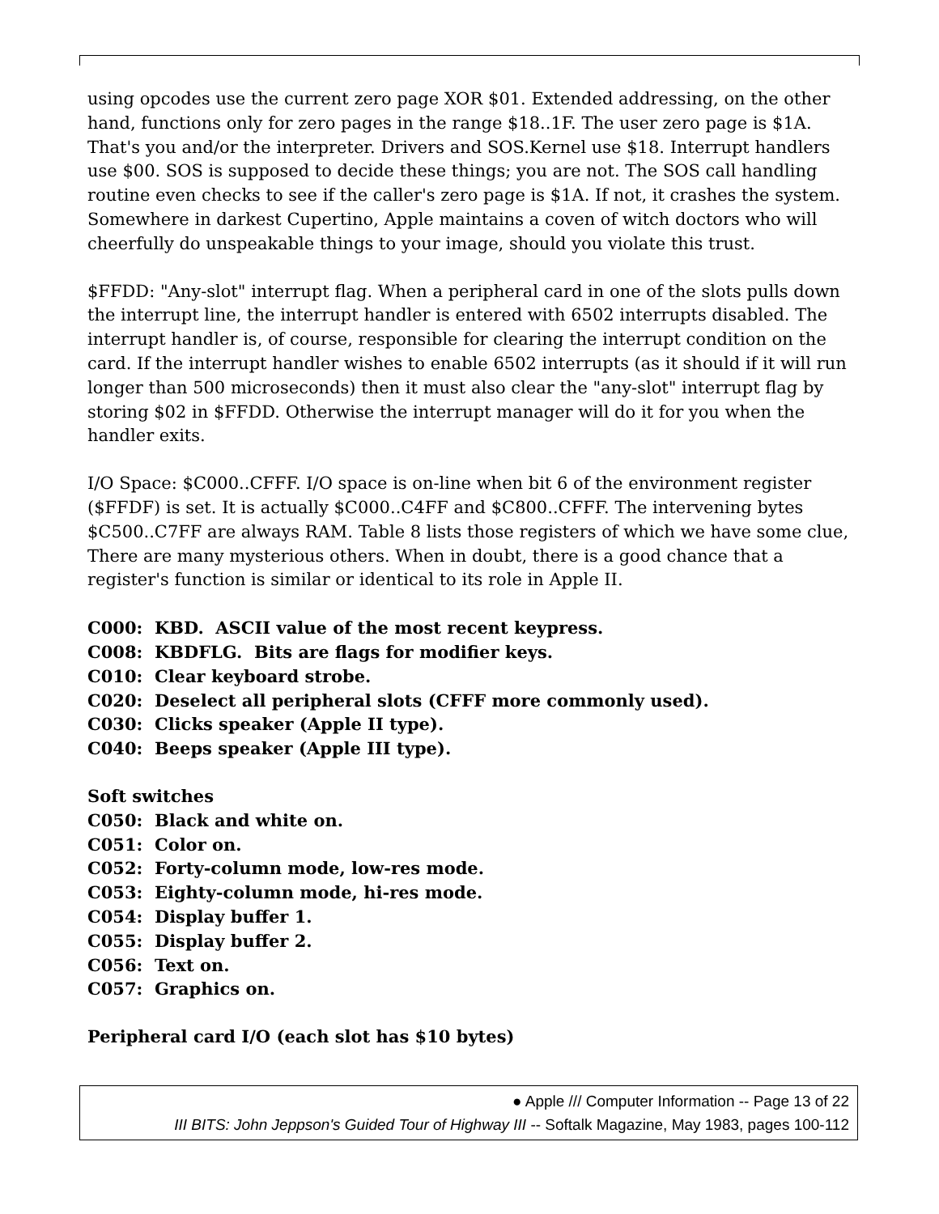using opcodes use the current zero page XOR $01. Extended addressing, on the other hand, functions only for zero pages in the range $18..1F. The user zero page is $1A. That's you and/or the interpreter. Drivers and SOS.Kernel use $18. Interrupt handlers use $00. SOS is supposed to decide these things; you are not. The SOS call handling routine even checks to see if the caller's zero page is $1A. If not, it crashes the system. Somewhere in darkest Cupertino, Apple maintains a coven of witch doctors who will cheerfully do unspeakable things to your image, should you violate this trust.
$FFDD: "Any-slot" interrupt flag. When a peripheral card in one of the slots pulls down the interrupt line, the interrupt handler is entered with 6502 interrupts disabled. The interrupt handler is, of course, responsible for clearing the interrupt condition on the card. If the interrupt handler wishes to enable 6502 interrupts (as it should if it will run longer than 500 microseconds) then it must also clear the "any-slot" interrupt flag by storing $02 in $FFDD. Otherwise the interrupt manager will do it for you when the handler exits.
I/O Space: $C000..CFFF. I/O space is on-line when bit 6 of the environment register ($FFDF) is set. It is actually $C000..C4FF and $C800..CFFF. The intervening bytes $C500..C7FF are always RAM. Table 8 lists those registers of which we have some clue, There are many mysterious others. When in doubt, there is a good chance that a register's function is similar or identical to its role in Apple II.
C000: KBD. ASCII value of the most recent keypress.
C008: KBDFLG. Bits are flags for modifier keys.
C010: Clear keyboard strobe.
C020: Deselect all peripheral slots (CFFF more commonly used).
C030: Clicks speaker (Apple II type).
C040: Beeps speaker (Apple III type).
Soft switches
C050: Black and white on.
C051: Color on.
C052: Forty-column mode, low-res mode.
C053: Eighty-column mode, hi-res mode.
C054: Display buffer 1.
C055: Display buffer 2.
C056: Text on.
C057: Graphics on.
Peripheral card I/O (each slot has $10 bytes)
● Apple /// Computer Information -- Page 13 of 22
III BITS: John Jeppson's Guided Tour of Highway III -- Softalk Magazine, May 1983, pages 100-112